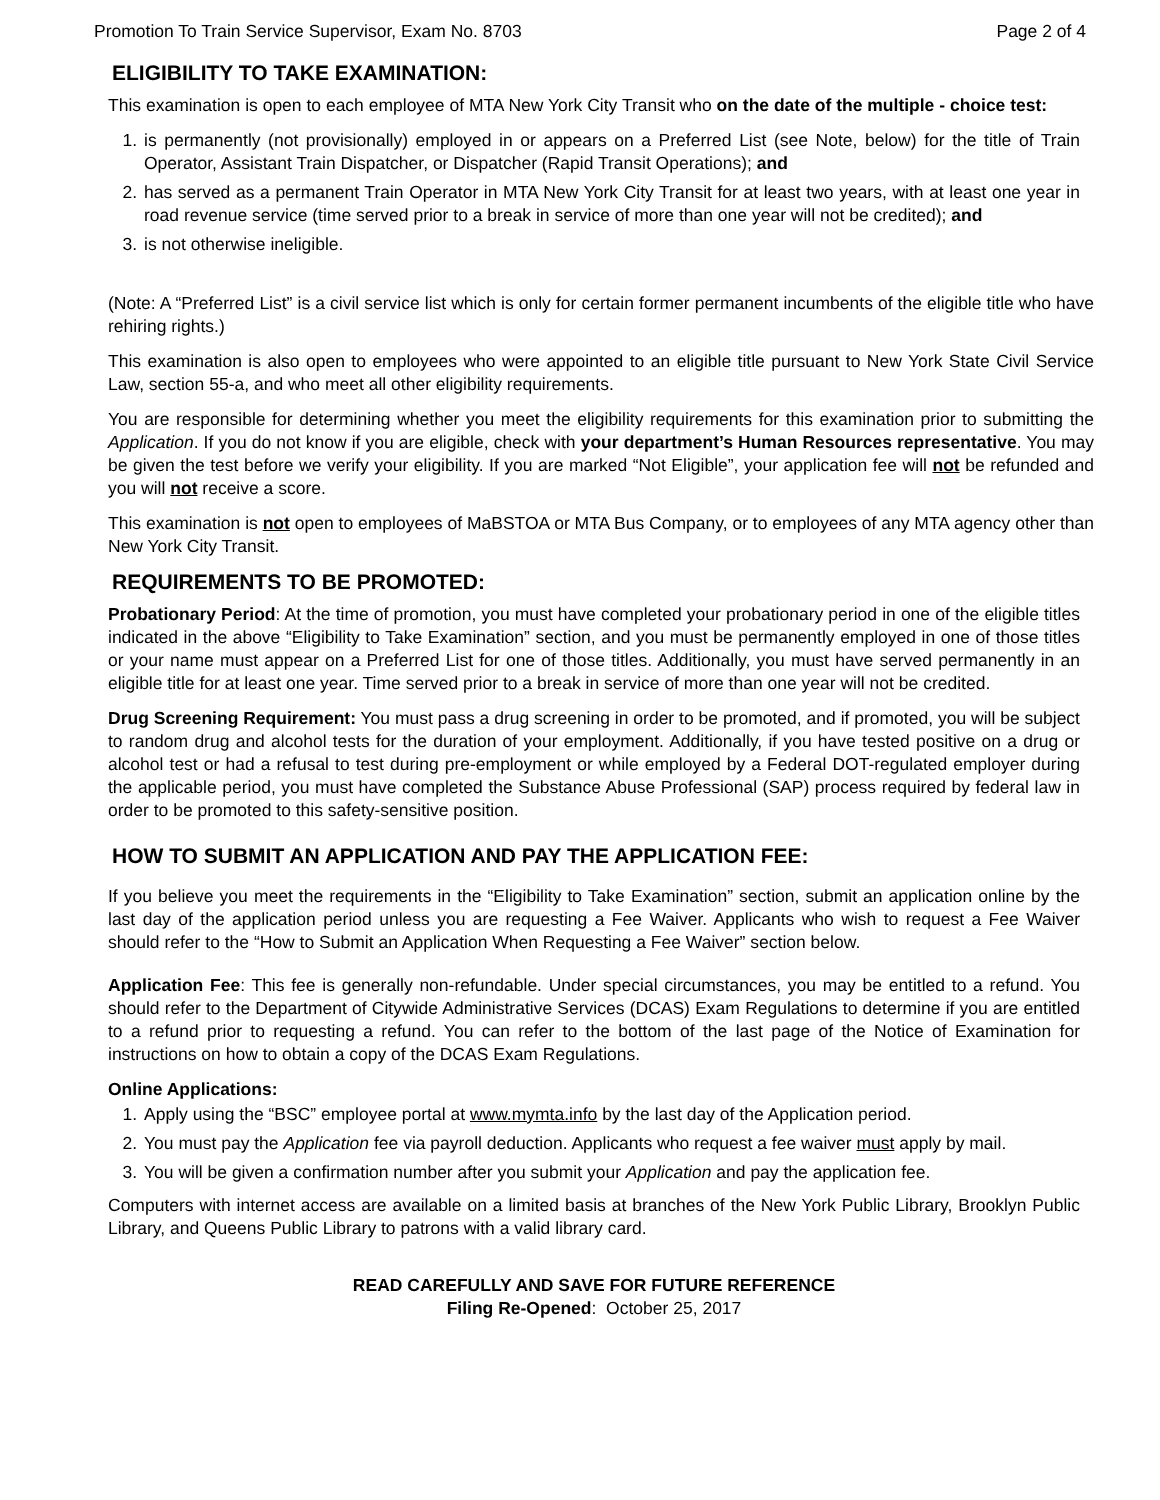Promotion To Train Service Supervisor, Exam No. 8703 Page 2 of 4
ELIGIBILITY TO TAKE EXAMINATION:
This examination is open to each employee of MTA New York City Transit who on the date of the multiple - choice test:
1. is permanently (not provisionally) employed in or appears on a Preferred List (see Note, below) for the title of Train Operator, Assistant Train Dispatcher, or Dispatcher (Rapid Transit Operations); and
2. has served as a permanent Train Operator in MTA New York City Transit for at least two years, with at least one year in road revenue service (time served prior to a break in service of more than one year will not be credited); and
3. is not otherwise ineligible.
(Note: A “Preferred List” is a civil service list which is only for certain former permanent incumbents of the eligible title who have rehiring rights.)
This examination is also open to employees who were appointed to an eligible title pursuant to New York State Civil Service Law, section 55-a, and who meet all other eligibility requirements.
You are responsible for determining whether you meet the eligibility requirements for this examination prior to submitting the Application. If you do not know if you are eligible, check with your department’s Human Resources representative. You may be given the test before we verify your eligibility. If you are marked “Not Eligible”, your application fee will not be refunded and you will not receive a score.
This examination is not open to employees of MaBSTOA or MTA Bus Company, or to employees of any MTA agency other than New York City Transit.
REQUIREMENTS TO BE PROMOTED:
Probationary Period: At the time of promotion, you must have completed your probationary period in one of the eligible titles indicated in the above “Eligibility to Take Examination” section, and you must be permanently employed in one of those titles or your name must appear on a Preferred List for one of those titles. Additionally, you must have served permanently in an eligible title for at least one year. Time served prior to a break in service of more than one year will not be credited.
Drug Screening Requirement: You must pass a drug screening in order to be promoted, and if promoted, you will be subject to random drug and alcohol tests for the duration of your employment. Additionally, if you have tested positive on a drug or alcohol test or had a refusal to test during pre-employment or while employed by a Federal DOT-regulated employer during the applicable period, you must have completed the Substance Abuse Professional (SAP) process required by federal law in order to be promoted to this safety-sensitive position.
HOW TO SUBMIT AN APPLICATION AND PAY THE APPLICATION FEE:
If you believe you meet the requirements in the “Eligibility to Take Examination” section, submit an application online by the last day of the application period unless you are requesting a Fee Waiver. Applicants who wish to request a Fee Waiver should refer to the “How to Submit an Application When Requesting a Fee Waiver” section below.
Application Fee: This fee is generally non-refundable. Under special circumstances, you may be entitled to a refund. You should refer to the Department of Citywide Administrative Services (DCAS) Exam Regulations to determine if you are entitled to a refund prior to requesting a refund. You can refer to the bottom of the last page of the Notice of Examination for instructions on how to obtain a copy of the DCAS Exam Regulations.
Online Applications:
1. Apply using the “BSC” employee portal at www.mymta.info by the last day of the Application period.
2. You must pay the Application fee via payroll deduction. Applicants who request a fee waiver must apply by mail.
3. You will be given a confirmation number after you submit your Application and pay the application fee.
Computers with internet access are available on a limited basis at branches of the New York Public Library, Brooklyn Public Library, and Queens Public Library to patrons with a valid library card.
READ CAREFULLY AND SAVE FOR FUTURE REFERENCE
Filing Re-Opened: October 25, 2017